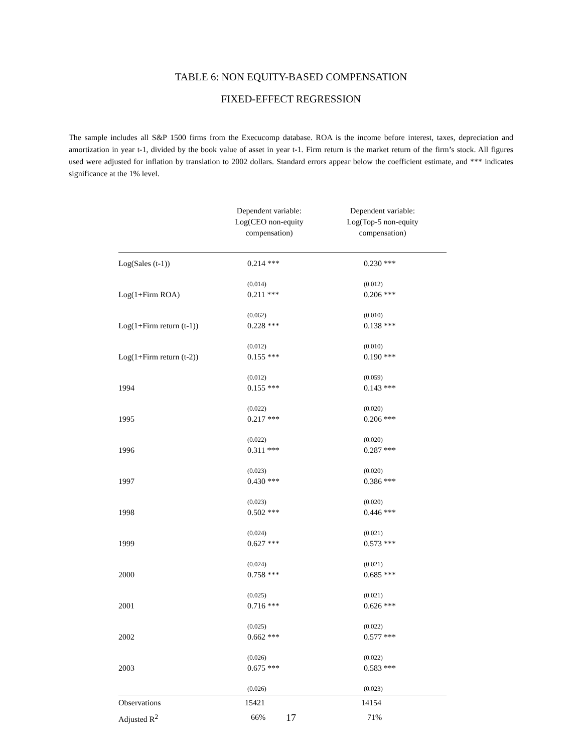TABLE 6: NON EQUITY-BASED COMPENSATION
FIXED-EFFECT REGRESSION
The sample includes all S&P 1500 firms from the Execucomp database. ROA is the income before interest, taxes, depreciation and amortization in year t-1, divided by the book value of asset in year t-1. Firm return is the market return of the firm’s stock. All figures used were adjusted for inflation by translation to 2002 dollars. Standard errors appear below the coefficient estimate, and *** indicates significance at the 1% level.
| | Dependent variable: Log(CEO non-equity compensation) | Dependent variable: Log(Top-5 non-equity compensation) |
| --- | --- | --- |
| Log(Sales (t-1)) | 0.214 *** | 0.230 *** |
| | (0.014) | (0.012) |
| Log(1+Firm ROA) | 0.211 *** | 0.206 *** |
| | (0.062) | (0.010) |
| Log(1+Firm return (t-1)) | 0.228 *** | 0.138 *** |
| | (0.012) | (0.010) |
| Log(1+Firm return (t-2)) | 0.155 *** | 0.190 *** |
| | (0.012) | (0.059) |
| 1994 | 0.155 *** | 0.143 *** |
| | (0.022) | (0.020) |
| 1995 | 0.217 *** | 0.206 *** |
| | (0.022) | (0.020) |
| 1996 | 0.311 *** | 0.287 *** |
| | (0.023) | (0.020) |
| 1997 | 0.430 *** | 0.386 *** |
| | (0.023) | (0.020) |
| 1998 | 0.502 *** | 0.446 *** |
| | (0.024) | (0.021) |
| 1999 | 0.627 *** | 0.573 *** |
| | (0.024) | (0.021) |
| 2000 | 0.758 *** | 0.685 *** |
| | (0.025) | (0.021) |
| 2001 | 0.716 *** | 0.626 *** |
| | (0.025) | (0.022) |
| 2002 | 0.662 *** | 0.577 *** |
| | (0.026) | (0.022) |
| 2003 | 0.675 *** | 0.583 *** |
| | (0.026) | (0.023) |
| Observations | 15421 | 14154 |
| Adjusted R<sup>2</sup> | 66% | 71% |
17